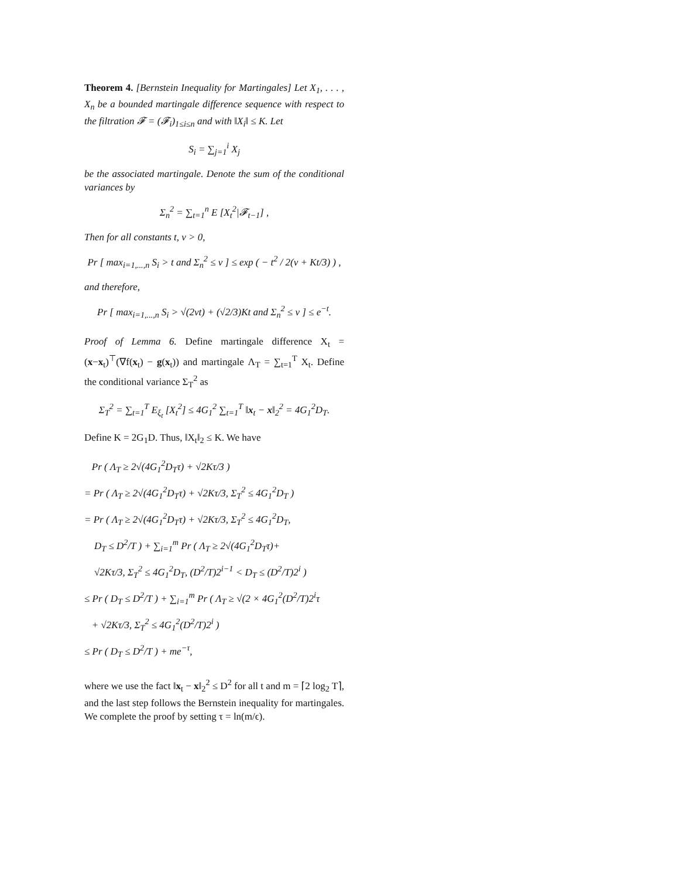Theorem 4. [Bernstein Inequality for Martingales] Let X<sub>1</sub>, . . . , X<sub>n</sub> be a bounded martingale difference sequence with respect to the filtration 𝓕 = (𝓕<sub>i</sub>)<sub>1≤i≤n</sub> and with ‖X<sub>i</sub>‖ ≤ K. Let
S<sub>i</sub> = ∑<sub>j=1</sub><sup>i</sup> X<sub>j</sub>
be the associated martingale. Denote the sum of the conditional variances by
Σ<sub>n</sub><sup>2</sup> = ∑<sub>t=1</sub><sup>n</sup> E [X<sub>t</sub><sup>2</sup>|𝓕<sub>t−1</sub>] ,
Then for all constants t, ν > 0,
Pr [ max<sub>i=1,...,n</sub> S<sub>i</sub> > t and Σ<sub>n</sub><sup>2</sup> ≤ ν ] ≤ exp ( − t<sup>2</sup> / 2(ν + Kt/3) ) ,
and therefore,
Pr [ max<sub>i=1,...,n</sub> S<sub>i</sub> > √(2νt) + (√2/3)Kt and Σ<sub>n</sub><sup>2</sup> ≤ ν ] ≤ e<sup>−t</sup>.
Proof of Lemma 6. Define martingale difference X<sub>t</sub> = (x−x<sub>t</sub>)<sup>⊤</sup>(∇f(x<sub>t</sub>) − g(x<sub>t</sub>)) and martingale Λ<sub>T</sub> = ∑<sub>t=1</sub><sup>T</sup> X<sub>t</sub>. Define the conditional variance Σ<sub>T</sub><sup>2</sup> as
Σ<sub>T</sub><sup>2</sup> = ∑<sub>t=1</sub><sup>T</sup> E<sub>ξ<sub>t</sub></sub> [X<sub>t</sub><sup>2</sup>] ≤ 4G<sub>1</sub><sup>2</sup> ∑<sub>t=1</sub><sup>T</sup> ‖x<sub>t</sub> − x‖<sub>2</sub><sup>2</sup> = 4G<sub>1</sub><sup>2</sup>D<sub>T</sub>.
Define K = 2G<sub>1</sub>D. Thus, ‖X<sub>t</sub>‖<sub>2</sub> ≤ K. We have
Pr ( Λ<sub>T</sub> ≥ 2√(4G<sub>1</sub><sup>2</sup>D<sub>T</sub>τ) + √2Kτ/3 )
= Pr ( Λ<sub>T</sub> ≥ 2√(4G<sub>1</sub><sup>2</sup>D<sub>T</sub>τ) + √2Kτ/3, Σ<sub>T</sub><sup>2</sup> ≤ 4G<sub>1</sub><sup>2</sup>D<sub>T</sub> )
= Pr ( Λ<sub>T</sub> ≥ 2√(4G<sub>1</sub><sup>2</sup>D<sub>T</sub>τ) + √2Kτ/3, Σ<sub>T</sub><sup>2</sup> ≤ 4G<sub>1</sub><sup>2</sup>D<sub>T</sub>,
D<sub>T</sub> ≤ D<sup>2</sup>/T ) + ∑<sub>i=1</sub><sup>m</sup> Pr ( Λ<sub>T</sub> ≥ 2√(4G<sub>1</sub><sup>2</sup>D<sub>T</sub>τ)+
√2Kτ/3, Σ<sub>T</sub><sup>2</sup> ≤ 4G<sub>1</sub><sup>2</sup>D<sub>T</sub>, (D<sup>2</sup>/T)2<sup>i−1</sup> < D<sub>T</sub> ≤ (D<sup>2</sup>/T)2<sup>i</sup> )
≤ Pr ( D<sub>T</sub> ≤ D<sup>2</sup>/T ) + ∑<sub>i=1</sub><sup>m</sup> Pr ( Λ<sub>T</sub> ≥ √(2 × 4G<sub>1</sub><sup>2</sup>(D<sup>2</sup>/T)2<sup>i</sup>τ
+ √2Kτ/3, Σ<sub>T</sub><sup>2</sup> ≤ 4G<sub>1</sub><sup>2</sup>(D<sup>2</sup>/T)2<sup>i</sup> )
≤ Pr ( D<sub>T</sub> ≤ D<sup>2</sup>/T ) + me<sup>−τ</sup>,
where we use the fact ‖x<sub>t</sub> − x‖<sub>2</sub><sup>2</sup> ≤ D<sup>2</sup> for all t and m = ⌈2 log<sub>2</sub> T⌉, and the last step follows the Bernstein inequality for martingales. We complete the proof by setting τ = ln(m/ϵ).